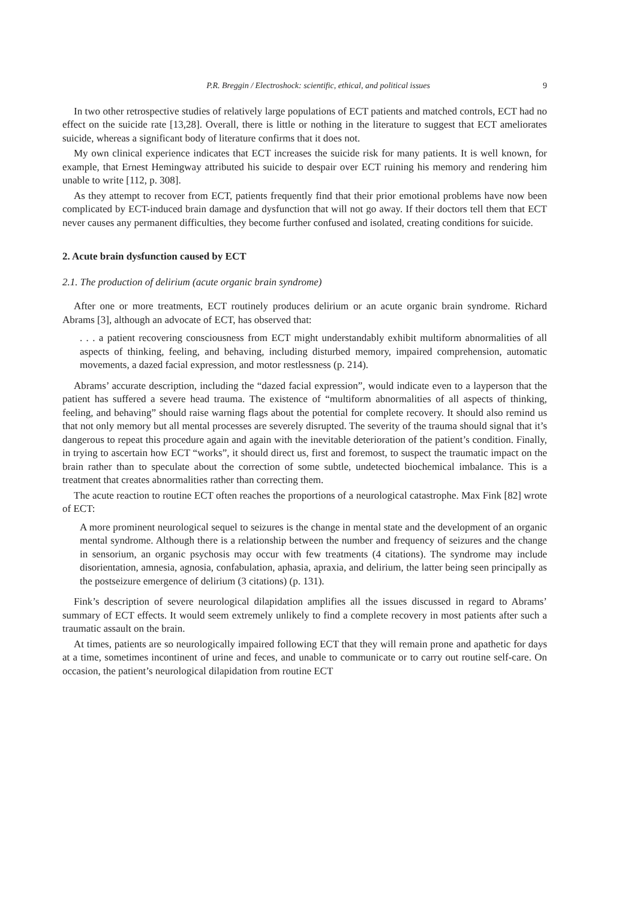P.R. Breggin / Electroshock: scientific, ethical, and political issues 9
In two other retrospective studies of relatively large populations of ECT patients and matched controls, ECT had no effect on the suicide rate [13,28]. Overall, there is little or nothing in the literature to suggest that ECT ameliorates suicide, whereas a significant body of literature confirms that it does not.
My own clinical experience indicates that ECT increases the suicide risk for many patients. It is well known, for example, that Ernest Hemingway attributed his suicide to despair over ECT ruining his memory and rendering him unable to write [112, p. 308].
As they attempt to recover from ECT, patients frequently find that their prior emotional problems have now been complicated by ECT-induced brain damage and dysfunction that will not go away. If their doctors tell them that ECT never causes any permanent difficulties, they become further confused and isolated, creating conditions for suicide.
2. Acute brain dysfunction caused by ECT
2.1. The production of delirium (acute organic brain syndrome)
After one or more treatments, ECT routinely produces delirium or an acute organic brain syndrome. Richard Abrams [3], although an advocate of ECT, has observed that:
. . . a patient recovering consciousness from ECT might understandably exhibit multiform abnormalities of all aspects of thinking, feeling, and behaving, including disturbed memory, impaired comprehension, automatic movements, a dazed facial expression, and motor restlessness (p. 214).
Abrams’ accurate description, including the “dazed facial expression”, would indicate even to a layperson that the patient has suffered a severe head trauma. The existence of “multiform abnormalities of all aspects of thinking, feeling, and behaving” should raise warning flags about the potential for complete recovery. It should also remind us that not only memory but all mental processes are severely disrupted. The severity of the trauma should signal that it’s dangerous to repeat this procedure again and again with the inevitable deterioration of the patient’s condition. Finally, in trying to ascertain how ECT “works”, it should direct us, first and foremost, to suspect the traumatic impact on the brain rather than to speculate about the correction of some subtle, undetected biochemical imbalance. This is a treatment that creates abnormalities rather than correcting them.
The acute reaction to routine ECT often reaches the proportions of a neurological catastrophe. Max Fink [82] wrote of ECT:
A more prominent neurological sequel to seizures is the change in mental state and the development of an organic mental syndrome. Although there is a relationship between the number and frequency of seizures and the change in sensorium, an organic psychosis may occur with few treatments (4 citations). The syndrome may include disorientation, amnesia, agnosia, confabulation, aphasia, apraxia, and delirium, the latter being seen principally as the postseizure emergence of delirium (3 citations) (p. 131).
Fink’s description of severe neurological dilapidation amplifies all the issues discussed in regard to Abrams’ summary of ECT effects. It would seem extremely unlikely to find a complete recovery in most patients after such a traumatic assault on the brain.
At times, patients are so neurologically impaired following ECT that they will remain prone and apathetic for days at a time, sometimes incontinent of urine and feces, and unable to communicate or to carry out routine self-care. On occasion, the patient’s neurological dilapidation from routine ECT